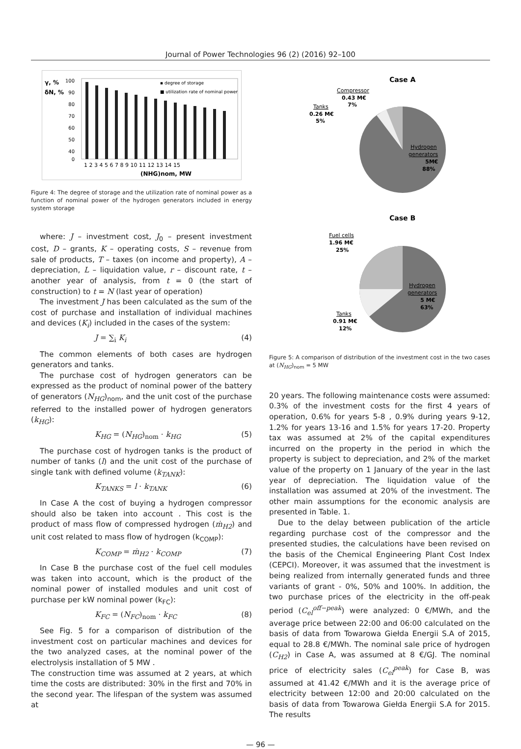Journal of Power Technologies 96 (2) (2016) 92–100
γ, %
δN, %
100
90
80
70
60
50
40
0
▪ degree of storage
■ utilization rate of nominal power
1 2 3 4 5 6 7 8 9 10 11 12 13 14 15
(NHG)nom, MW
Figure 4: The degree of storage and the utilization rate of nominal power as a function of nominal power of the hydrogen generators included in energy system storage
where: J – investment cost, J<sub>0</sub> – present investment cost, D – grants, K – operating costs, S – revenue from sale of products, T – taxes (on income and property), A – depreciation, L – liquidation value, r – discount rate, t – another year of analysis, from t = 0 (the start of construction) to t = N (last year of operation)
The investment J has been calculated as the sum of the cost of purchase and installation of individual machines and devices (K<sub>i</sub>) included in the cases of the system:
J = ∑<sub>i</sub> K<sub>i</sub> (4)
The common elements of both cases are hydrogen generators and tanks.
The purchase cost of hydrogen generators can be expressed as the product of nominal power of the battery of generators (N<sub>HG</sub>)<sub>nom</sub>, and the unit cost of the purchase referred to the installed power of hydrogen generators (k<sub>HG</sub>):
K<sub>HG</sub> = (N<sub>HG</sub>)<sub>nom</sub> · k<sub>HG</sub> (5)
The purchase cost of hydrogen tanks is the product of number of tanks (l) and the unit cost of the purchase of single tank with defined volume (k<sub>TANK</sub>):
K<sub>TANKS</sub> = l · k<sub>TANK</sub> (6)
In Case A the cost of buying a hydrogen compressor should also be taken into account . This cost is the product of mass flow of compressed hydrogen (ṁ<sub>H2</sub>) and unit cost related to mass flow of hydrogen (k<sub>COMP</sub>):
K<sub>COMP</sub> = ṁ<sub>H2</sub> · k<sub>COMP</sub> (7)
In Case B the purchase cost of the fuel cell modules was taken into account, which is the product of the nominal power of installed modules and unit cost of purchase per kW nominal power (k<sub>FC</sub>):
K<sub>FC</sub> = (N<sub>FC</sub>)<sub>nom</sub> · k<sub>FC</sub> (8)
See Fig. 5 for a comparison of distribution of the investment cost on particular machines and devices for the two analyzed cases, at the nominal power of the electrolysis installation of 5 MW .
The construction time was assumed at 2 years, at which time the costs are distributed: 30% in the first and 70% in the second year. The lifespan of the system was assumed at
Case A
Compressor
0.43 M€
7%
Tanks
0.26 M€
5%
Hydrogen
generators
5M€
88%
Case B
Fuel cells
1.96 M€
25%
Hydrogen
generators
5 M€
63%
Tanks
0.91 M€
12%
Figure 5: A comparison of distribution of the investment cost in the two cases at (N<sub>HG</sub>)<sub>nom</sub> = 5 MW
20 years. The following maintenance costs were assumed: 0.3% of the investment costs for the first 4 years of operation, 0.6% for years 5-8 , 0.9% during years 9-12, 1.2% for years 13-16 and 1.5% for years 17-20. Property tax was assumed at 2% of the capital expenditures incurred on the property in the period in which the property is subject to depreciation, and 2% of the market value of the property on 1 January of the year in the last year of depreciation. The liquidation value of the installation was assumed at 20% of the investment. The other main assumptions for the economic analysis are presented in Table. 1.
Due to the delay between publication of the article regarding purchase cost of the compressor and the presented studies, the calculations have been revised on the basis of the Chemical Engineering Plant Cost Index (CEPCI). Moreover, it was assumed that the investment is being realized from internally generated funds and three variants of grant - 0%, 50% and 100%. In addition, the two purchase prices of the electricity in the off-peak period (C<sub>el</sub><sup>off−peak</sup>) were analyzed: 0 €/MWh, and the average price between 22:00 and 06:00 calculated on the basis of data from Towarowa Giełda Energii S.A of 2015, equal to 28.8 €/MWh. The nominal sale price of hydrogen (C<sub>H2</sub>) in Case A, was assumed at 8 €/GJ. The nominal price of electricity sales (C<sub>el</sub><sup>peak</sup>) for Case B, was assumed at 41.42 €/MWh and it is the average price of electricity between 12:00 and 20:00 calculated on the basis of data from Towarowa Giełda Energii S.A for 2015. The results
— 96 —